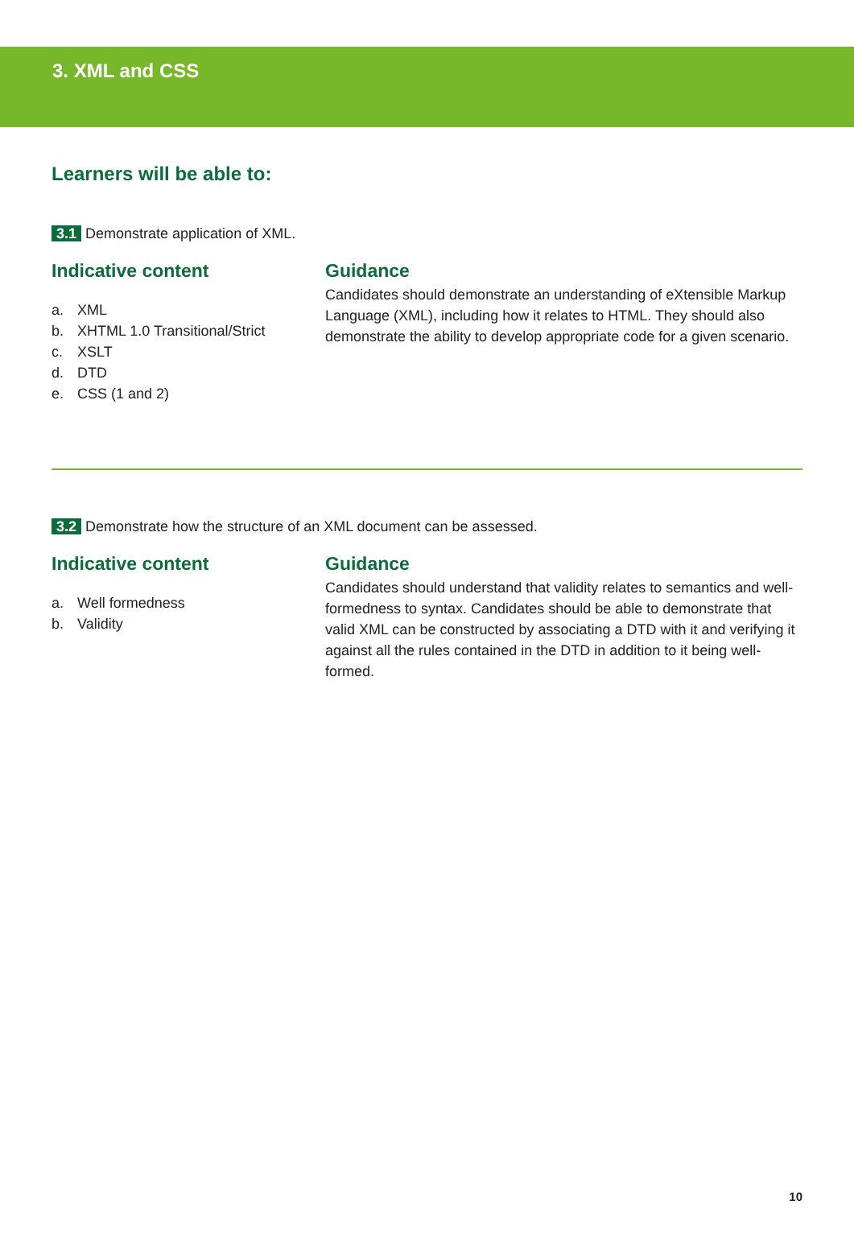3. XML and CSS
Learners will be able to:
3.1 Demonstrate application of XML.
Indicative content
a. XML
b. XHTML 1.0 Transitional/Strict
c. XSLT
d. DTD
e. CSS (1 and 2)
Guidance
Candidates should demonstrate an understanding of eXtensible Markup Language (XML), including how it relates to HTML. They should also demonstrate the ability to develop appropriate code for a given scenario.
3.2 Demonstrate how the structure of an XML document can be assessed.
Indicative content
a. Well formedness
b. Validity
Guidance
Candidates should understand that validity relates to semantics and well-formedness to syntax. Candidates should be able to demonstrate that valid XML can be constructed by associating a DTD with it and verifying it against all the rules contained in the DTD in addition to it being well-formed.
10